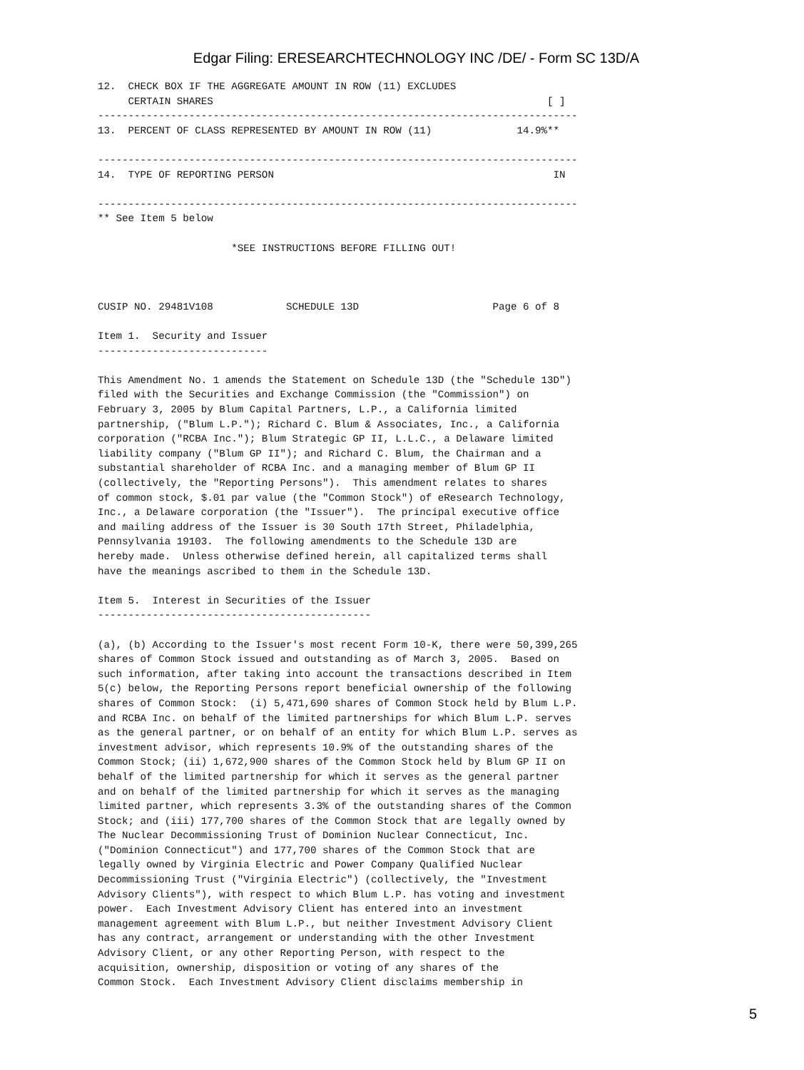Edgar Filing: ERESEARCHTECHNOLOGY INC /DE/ - Form SC 13D/A
12.  CHECK BOX IF THE AGGREGATE AMOUNT IN ROW (11) EXCLUDES
     CERTAIN SHARES                                                       [ ]
-------------------------------------------------------------------------------
13.  PERCENT OF CLASS REPRESENTED BY AMOUNT IN ROW (11)              14.9%**

-------------------------------------------------------------------------------
14.  TYPE OF REPORTING PERSON                                              IN

-------------------------------------------------------------------------------
** See Item 5 below

                      *SEE INSTRUCTIONS BEFORE FILLING OUT!



CUSIP NO. 29481V108            SCHEDULE 13D                      Page 6 of 8

Item 1.  Security and Issuer
----------------------------

This Amendment No. 1 amends the Statement on Schedule 13D (the "Schedule 13D")
filed with the Securities and Exchange Commission (the "Commission") on
February 3, 2005 by Blum Capital Partners, L.P., a California limited
partnership, ("Blum L.P."); Richard C. Blum & Associates, Inc., a California
corporation ("RCBA Inc."); Blum Strategic GP II, L.L.C., a Delaware limited
liability company ("Blum GP II"); and Richard C. Blum, the Chairman and a
substantial shareholder of RCBA Inc. and a managing member of Blum GP II
(collectively, the "Reporting Persons").  This amendment relates to shares
of common stock, $.01 par value (the "Common Stock") of eResearch Technology,
Inc., a Delaware corporation (the "Issuer").  The principal executive office
and mailing address of the Issuer is 30 South 17th Street, Philadelphia,
Pennsylvania 19103.  The following amendments to the Schedule 13D are
hereby made.  Unless otherwise defined herein, all capitalized terms shall
have the meanings ascribed to them in the Schedule 13D.

Item 5.  Interest in Securities of the Issuer
---------------------------------------------

(a), (b) According to the Issuer's most recent Form 10-K, there were 50,399,265
shares of Common Stock issued and outstanding as of March 3, 2005.  Based on
such information, after taking into account the transactions described in Item
5(c) below, the Reporting Persons report beneficial ownership of the following
shares of Common Stock:  (i) 5,471,690 shares of Common Stock held by Blum L.P.
and RCBA Inc. on behalf of the limited partnerships for which Blum L.P. serves
as the general partner, or on behalf of an entity for which Blum L.P. serves as
investment advisor, which represents 10.9% of the outstanding shares of the
Common Stock; (ii) 1,672,900 shares of the Common Stock held by Blum GP II on
behalf of the limited partnership for which it serves as the general partner
and on behalf of the limited partnership for which it serves as the managing
limited partner, which represents 3.3% of the outstanding shares of the Common
Stock; and (iii) 177,700 shares of the Common Stock that are legally owned by
The Nuclear Decommissioning Trust of Dominion Nuclear Connecticut, Inc.
("Dominion Connecticut") and 177,700 shares of the Common Stock that are
legally owned by Virginia Electric and Power Company Qualified Nuclear
Decommissioning Trust ("Virginia Electric") (collectively, the "Investment
Advisory Clients"), with respect to which Blum L.P. has voting and investment
power.  Each Investment Advisory Client has entered into an investment
management agreement with Blum L.P., but neither Investment Advisory Client
has any contract, arrangement or understanding with the other Investment
Advisory Client, or any other Reporting Person, with respect to the
acquisition, ownership, disposition or voting of any shares of the
Common Stock.  Each Investment Advisory Client disclaims membership in
5